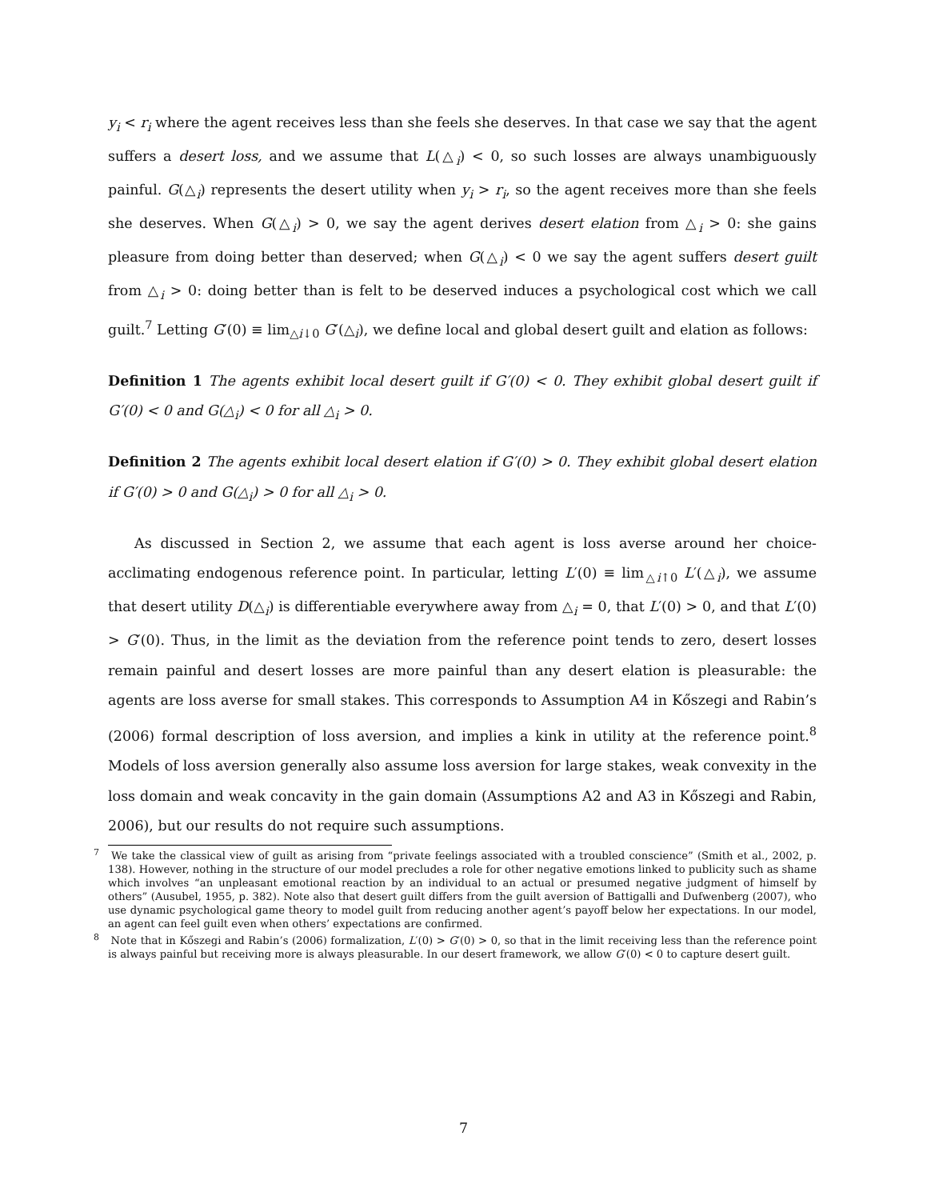y<sub>i</sub> < r<sub>i</sub> where the agent receives less than she feels she deserves. In that case we say that the agent suffers a desert loss, and we assume that L(△<sub>i</sub>) < 0, so such losses are always unambiguously painful. G(△<sub>i</sub>) represents the desert utility when y<sub>i</sub> > r<sub>i</sub>, so the agent receives more than she feels she deserves. When G(△<sub>i</sub>) > 0, we say the agent derives desert elation from △<sub>i</sub> > 0: she gains pleasure from doing better than deserved; when G(△<sub>i</sub>) < 0 we say the agent suffers desert guilt from △<sub>i</sub> > 0: doing better than is felt to be deserved induces a psychological cost which we call guilt.<sup>7</sup> Letting G′(0) ≡ lim<sub>△i↓0</sub> G′(△<sub>i</sub>), we define local and global desert guilt and elation as follows:
Definition 1 The agents exhibit local desert guilt if G′(0) < 0. They exhibit global desert guilt if G′(0) < 0 and G(△<sub>i</sub>) < 0 for all △<sub>i</sub> > 0.
Definition 2 The agents exhibit local desert elation if G′(0) > 0. They exhibit global desert elation if G′(0) > 0 and G(△<sub>i</sub>) > 0 for all △<sub>i</sub> > 0.
As discussed in Section 2, we assume that each agent is loss averse around her choice-acclimating endogenous reference point. In particular, letting L′(0) ≡ lim<sub>△i↑0</sub> L′(△<sub>i</sub>), we assume that desert utility D(△<sub>i</sub>) is differentiable everywhere away from △<sub>i</sub> = 0, that L′(0) > 0, and that L′(0) > G′(0). Thus, in the limit as the deviation from the reference point tends to zero, desert losses remain painful and desert losses are more painful than any desert elation is pleasurable: the agents are loss averse for small stakes. This corresponds to Assumption A4 in Kőszegi and Rabin’s (2006) formal description of loss aversion, and implies a kink in utility at the reference point.<sup>8</sup> Models of loss aversion generally also assume loss aversion for large stakes, weak convexity in the loss domain and weak concavity in the gain domain (Assumptions A2 and A3 in Kőszegi and Rabin, 2006), but our results do not require such assumptions.
<sup>7</sup> We take the classical view of guilt as arising from “private feelings associated with a troubled conscience” (Smith et al., 2002, p. 138). However, nothing in the structure of our model precludes a role for other negative emotions linked to publicity such as shame which involves “an unpleasant emotional reaction by an individual to an actual or presumed negative judgment of himself by others” (Ausubel, 1955, p. 382). Note also that desert guilt differs from the guilt aversion of Battigalli and Dufwenberg (2007), who use dynamic psychological game theory to model guilt from reducing another agent’s payoff below her expectations. In our model, an agent can feel guilt even when others’ expectations are confirmed.
<sup>8</sup> Note that in Kőszegi and Rabin’s (2006) formalization, L′(0) > G′(0) > 0, so that in the limit receiving less than the reference point is always painful but receiving more is always pleasurable. In our desert framework, we allow G′(0) < 0 to capture desert guilt.
7